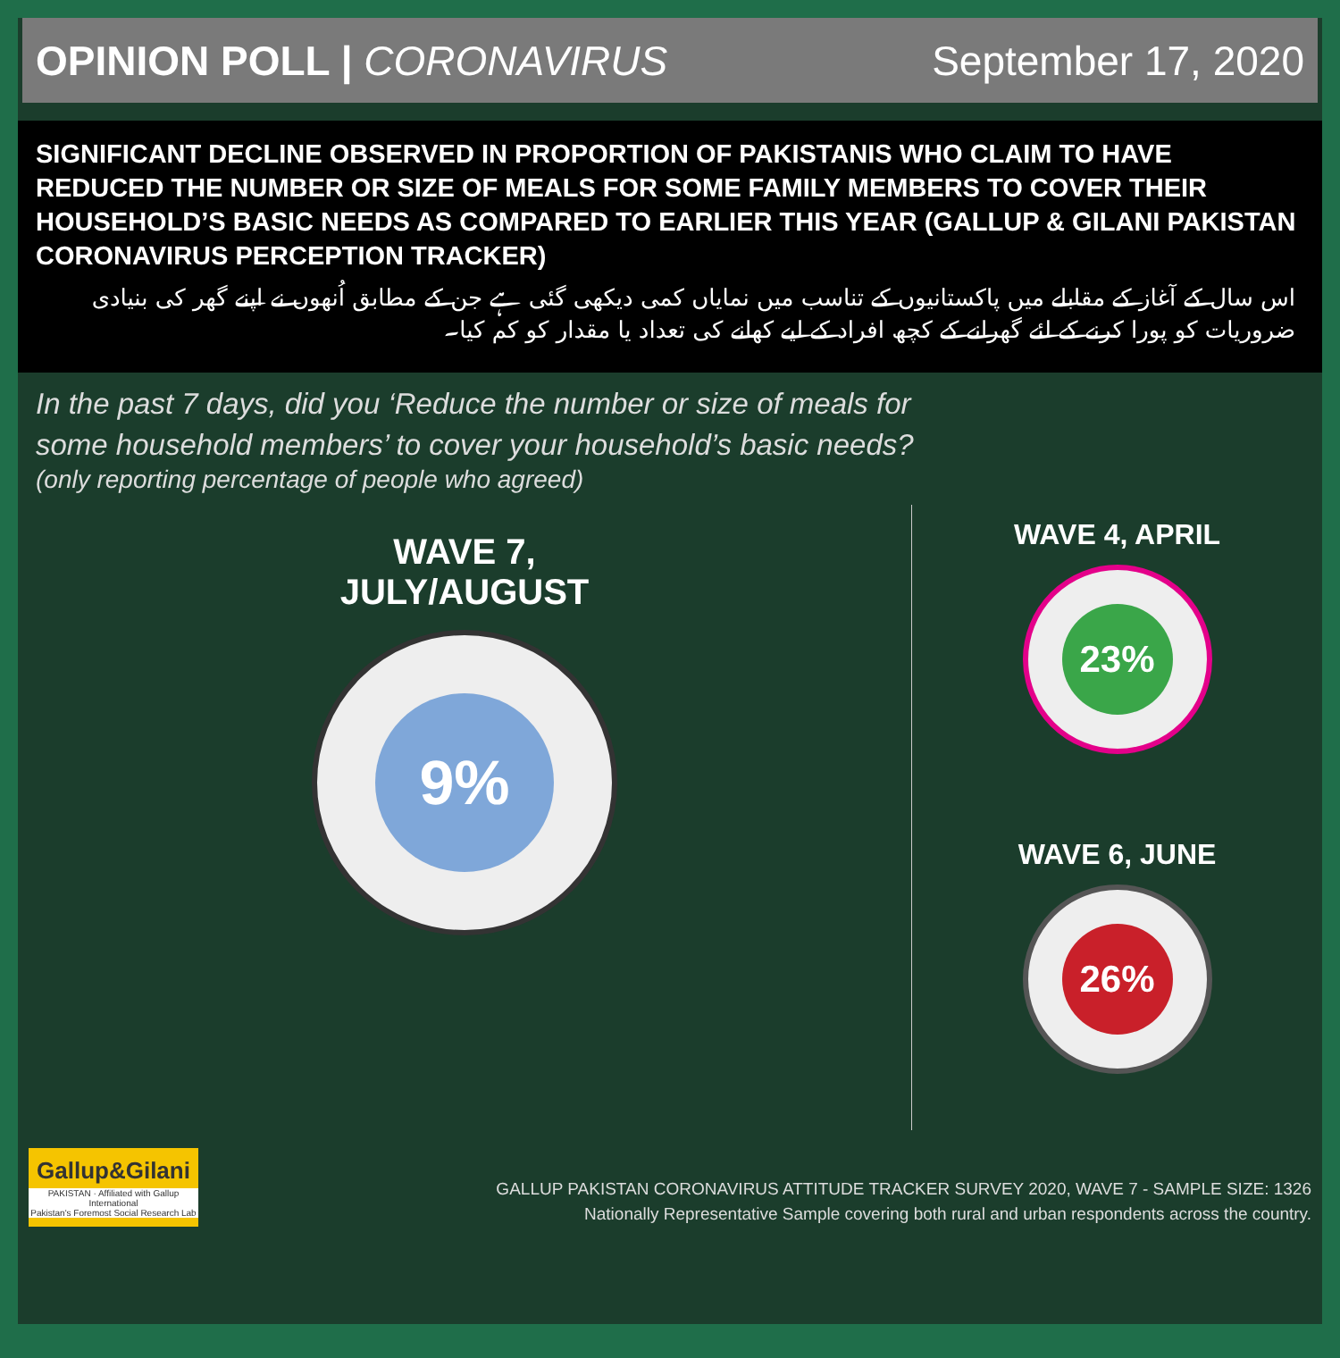OPINION POLL | CORONAVIRUS September 17, 2020
SIGNIFICANT DECLINE OBSERVED IN PROPORTION OF PAKISTANIS WHO CLAIM TO HAVE REDUCED THE NUMBER OR SIZE OF MEALS FOR SOME FAMILY MEMBERS TO COVER THEIR HOUSEHOLD’S BASIC NEEDS AS COMPARED TO EARLIER THIS YEAR (GALLUP & GILANI PAKISTAN CORONAVIRUS PERCEPTION TRACKER)
اس سال کے آغاز کے مقابلے میں پاکستانیوں کے تناسب میں نمایاں کمی دیکھی گئی ہے جن کے مطابق اُنھوں نے اپنے گھر کی بنیادی ضروریات کو پورا کرنے کے لئے گھرانے کے کچھ افراد کے لیے کھانے کی تعداد یا مقدار کو کم کیا۔
In the past 7 days, did you ‘Reduce the number or size of meals for
some household members’ to cover your household’s basic needs?
(only reporting percentage of people who agreed)
WAVE 7,
JULY/AUGUST
9%
WAVE 4, APRIL
23%
WAVE 6, JUNE
26%
Gallup&Gilani
PAKISTAN · Affiliated with Gallup International
Pakistan's Foremost Social Research Lab
GALLUP PAKISTAN CORONAVIRUS ATTITUDE TRACKER SURVEY 2020, WAVE 7 - SAMPLE SIZE: 1326
Nationally Representative Sample covering both rural and urban respondents across the country.